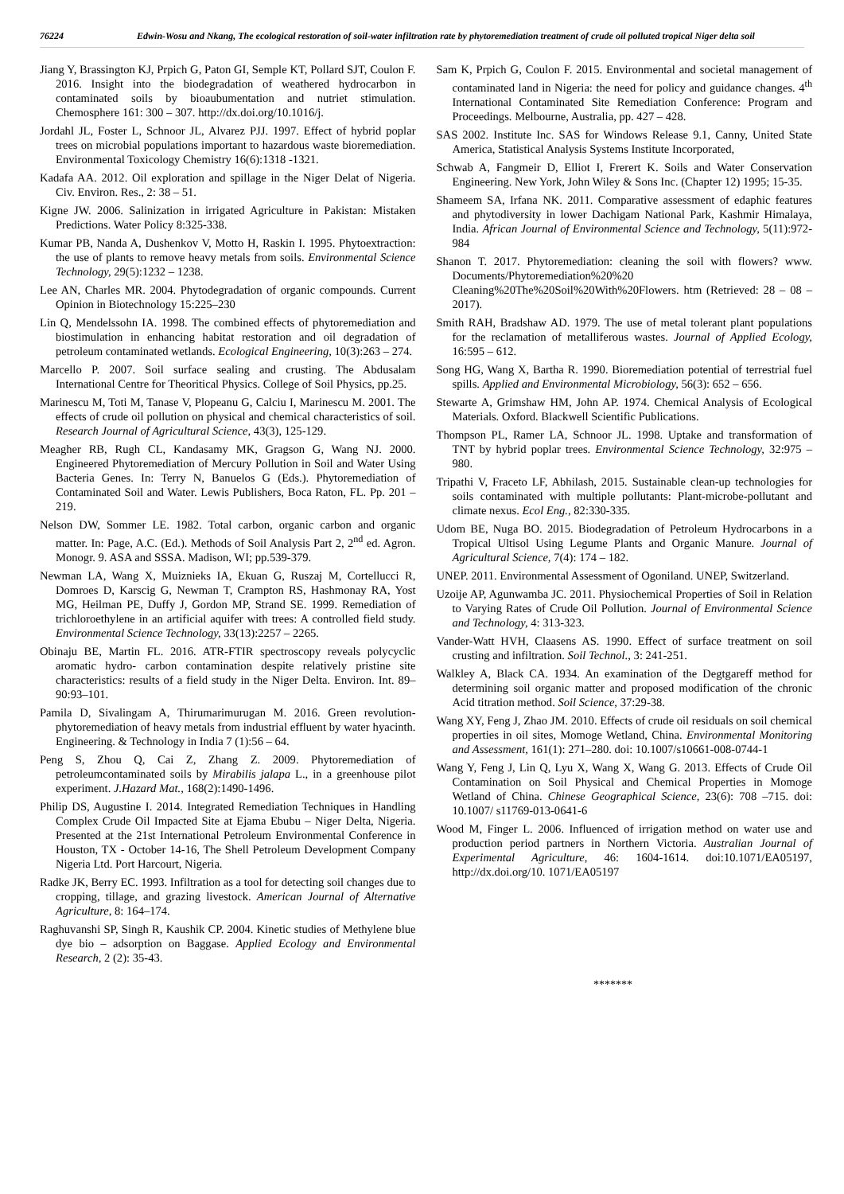76224
Edwin-Wosu and Nkang, The ecological restoration of soil-water infiltration rate by phytoremediation treatment of crude oil polluted tropical Niger delta soil
Jiang Y, Brassington KJ, Prpich G, Paton GI, Semple KT, Pollard SJT, Coulon F. 2016. Insight into the biodegradation of weathered hydrocarbon in contaminated soils by bioaubumentation and nutriet stimulation. Chemosphere 161: 300 – 307. http://dx.doi.org/10.1016/j.
Jordahl JL, Foster L, Schnoor JL, Alvarez PJJ. 1997. Effect of hybrid poplar trees on microbial populations important to hazardous waste bioremediation. Environmental Toxicology Chemistry 16(6):1318 -1321.
Kadafa AA. 2012. Oil exploration and spillage in the Niger Delat of Nigeria. Civ. Environ. Res., 2: 38 – 51.
Kigne JW. 2006. Salinization in irrigated Agriculture in Pakistan: Mistaken Predictions. Water Policy 8:325-338.
Kumar PB, Nanda A, Dushenkov V, Motto H, Raskin I. 1995. Phytoextraction: the use of plants to remove heavy metals from soils. Environmental Science Technology, 29(5):1232 – 1238.
Lee AN, Charles MR. 2004. Phytodegradation of organic compounds. Current Opinion in Biotechnology 15:225–230
Lin Q, Mendelssohn IA. 1998. The combined effects of phytoremediation and biostimulation in enhancing habitat restoration and oil degradation of petroleum contaminated wetlands. Ecological Engineering, 10(3):263 – 274.
Marcello P. 2007. Soil surface sealing and crusting. The Abdusalam International Centre for Theoritical Physics. College of Soil Physics, pp.25.
Marinescu M, Toti M, Tanase V, Plopeanu G, Calciu I, Marinescu M. 2001. The effects of crude oil pollution on physical and chemical characteristics of soil. Research Journal of Agricultural Science, 43(3), 125-129.
Meagher RB, Rugh CL, Kandasamy MK, Gragson G, Wang NJ. 2000. Engineered Phytoremediation of Mercury Pollution in Soil and Water Using Bacteria Genes. In: Terry N, Banuelos G (Eds.). Phytoremediation of Contaminated Soil and Water. Lewis Publishers, Boca Raton, FL. Pp. 201 – 219.
Nelson DW, Sommer LE. 1982. Total carbon, organic carbon and organic matter. In: Page, A.C. (Ed.). Methods of Soil Analysis Part 2, 2<sup>nd</sup> ed. Agron. Monogr. 9. ASA and SSSA. Madison, WI; pp.539-379.
Newman LA, Wang X, Muiznieks IA, Ekuan G, Ruszaj M, Cortellucci R, Domroes D, Karscig G, Newman T, Crampton RS, Hashmonay RA, Yost MG, Heilman PE, Duffy J, Gordon MP, Strand SE. 1999. Remediation of trichloroethylene in an artificial aquifer with trees: A controlled field study. Environmental Science Technology, 33(13):2257 – 2265.
Obinaju BE, Martin FL. 2016. ATR-FTIR spectroscopy reveals polycyclic aromatic hydro- carbon contamination despite relatively pristine site characteristics: results of a field study in the Niger Delta. Environ. Int. 89–90:93–101.
Pamila D, Sivalingam A, Thirumarimurugan M. 2016. Green revolution- phytoremediation of heavy metals from industrial effluent by water hyacinth. Engineering. & Technology in India 7 (1):56 – 64.
Peng S, Zhou Q, Cai Z, Zhang Z. 2009. Phytoremediation of petroleumcontaminated soils by Mirabilis jalapa L., in a greenhouse pilot experiment. J.Hazard Mat., 168(2):1490-1496.
Philip DS, Augustine I. 2014. Integrated Remediation Techniques in Handling Complex Crude Oil Impacted Site at Ejama Ebubu – Niger Delta, Nigeria. Presented at the 21st International Petroleum Environmental Conference in Houston, TX - October 14-16, The Shell Petroleum Development Company Nigeria Ltd. Port Harcourt, Nigeria.
Radke JK, Berry EC. 1993. Infiltration as a tool for detecting soil changes due to cropping, tillage, and grazing livestock. American Journal of Alternative Agriculture, 8: 164–174.
Raghuvanshi SP, Singh R, Kaushik CP. 2004. Kinetic studies of Methylene blue dye bio – adsorption on Baggase. Applied Ecology and Environmental Research, 2 (2): 35-43.
Sam K, Prpich G, Coulon F. 2015. Environmental and societal management of contaminated land in Nigeria: the need for policy and guidance changes. 4<sup>th</sup> International Contaminated Site Remediation Conference: Program and Proceedings. Melbourne, Australia, pp. 427 – 428.
SAS 2002. Institute Inc. SAS for Windows Release 9.1, Canny, United State America, Statistical Analysis Systems Institute Incorporated,
Schwab A, Fangmeir D, Elliot I, Frerert K. Soils and Water Conservation Engineering. New York, John Wiley & Sons Inc. (Chapter 12) 1995; 15-35.
Shameem SA, Irfana NK. 2011. Comparative assessment of edaphic features and phytodiversity in lower Dachigam National Park, Kashmir Himalaya, India. African Journal of Environmental Science and Technology, 5(11):972-984
Shanon T. 2017. Phytoremediation: cleaning the soil with flowers? www. Documents/Phytoremediation%20%20 Cleaning%20The%20Soil%20With%20Flowers. htm (Retrieved: 28 – 08 – 2017).
Smith RAH, Bradshaw AD. 1979. The use of metal tolerant plant populations for the reclamation of metalliferous wastes. Journal of Applied Ecology, 16:595 – 612.
Song HG, Wang X, Bartha R. 1990. Bioremediation potential of terrestrial fuel spills. Applied and Environmental Microbiology, 56(3): 652 – 656.
Stewarte A, Grimshaw HM, John AP. 1974. Chemical Analysis of Ecological Materials. Oxford. Blackwell Scientific Publications.
Thompson PL, Ramer LA, Schnoor JL. 1998. Uptake and transformation of TNT by hybrid poplar trees. Environmental Science Technology, 32:975 – 980.
Tripathi V, Fraceto LF, Abhilash, 2015. Sustainable clean-up technologies for soils contaminated with multiple pollutants: Plant-microbe-pollutant and climate nexus. Ecol Eng., 82:330-335.
Udom BE, Nuga BO. 2015. Biodegradation of Petroleum Hydrocarbons in a Tropical Ultisol Using Legume Plants and Organic Manure. Journal of Agricultural Science, 7(4): 174 – 182.
UNEP. 2011. Environmental Assessment of Ogoniland. UNEP, Switzerland.
Uzoije AP, Agunwamba JC. 2011. Physiochemical Properties of Soil in Relation to Varying Rates of Crude Oil Pollution. Journal of Environmental Science and Technology, 4: 313-323.
Vander-Watt HVH, Claasens AS. 1990. Effect of surface treatment on soil crusting and infiltration. Soil Technol., 3: 241-251.
Walkley A, Black CA. 1934. An examination of the Degtgareff method for determining soil organic matter and proposed modification of the chronic Acid titration method. Soil Science, 37:29-38.
Wang XY, Feng J, Zhao JM. 2010. Effects of crude oil residuals on soil chemical properties in oil sites, Momoge Wetland, China. Environmental Monitoring and Assessment, 161(1): 271–280. doi: 10.1007/s10661-008-0744-1
Wang Y, Feng J, Lin Q, Lyu X, Wang X, Wang G. 2013. Effects of Crude Oil Contamination on Soil Physical and Chemical Properties in Momoge Wetland of China. Chinese Geographical Science, 23(6): 708 –715. doi: 10.1007/ s11769-013-0641-6
Wood M, Finger L. 2006. Influenced of irrigation method on water use and production period partners in Northern Victoria. Australian Journal of Experimental Agriculture, 46: 1604-1614. doi:10.1071/EA05197, http://dx.doi.org/10. 1071/EA05197
*******